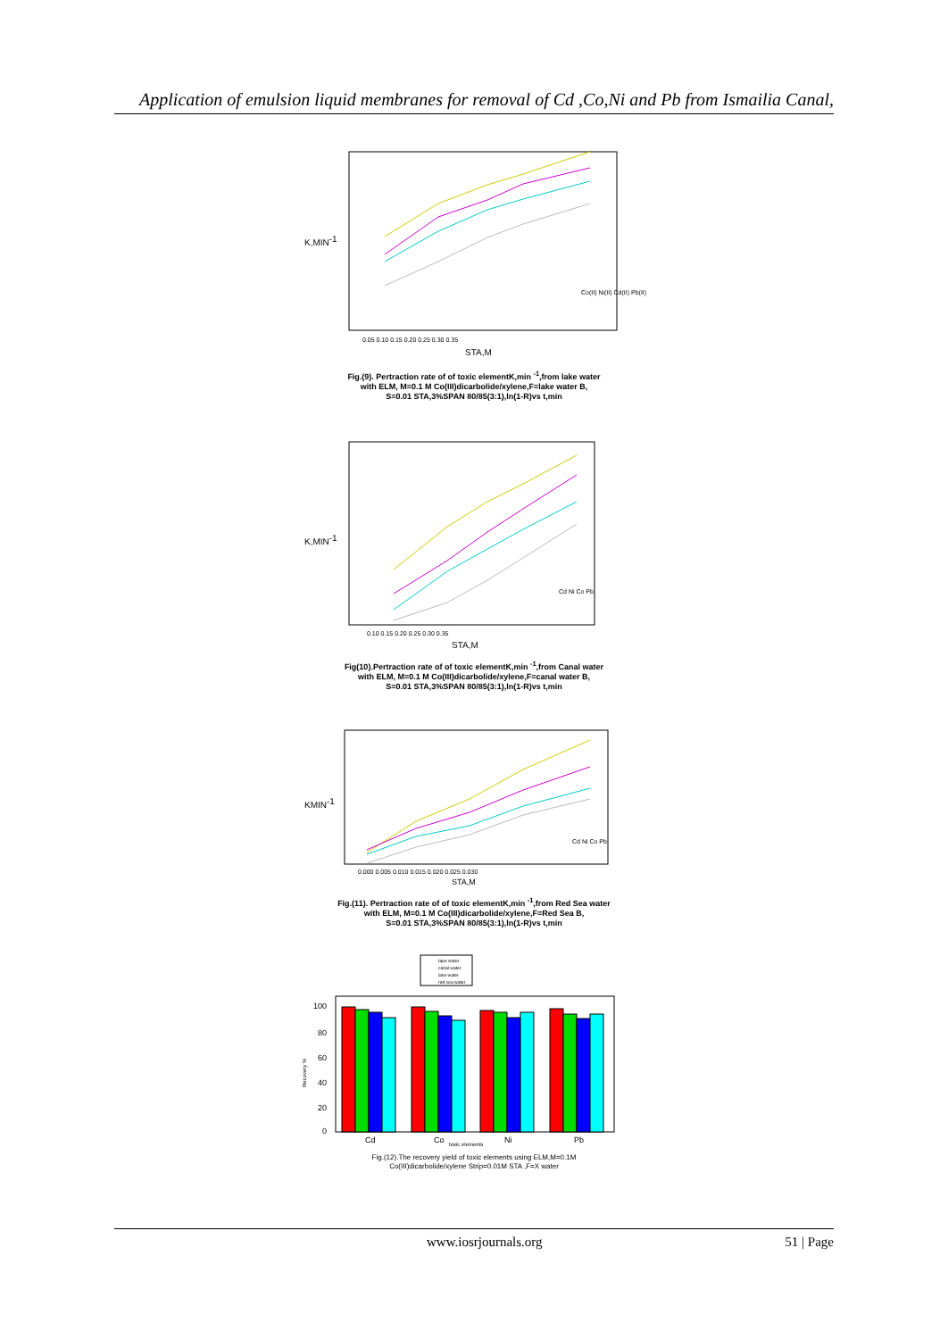Application of emulsion liquid membranes for removal of Cd ,Co,Ni and Pb from Ismailia Canal,
K,MIN-1
0.05 0.10 0.15 0.20 0.25 0.30 0.35
STA,M
Co(II) Ni(II) Cd(II) Pb(II)
Fig.(9). Pertraction rate of of toxic elementK,min <sup>-1</sup>,from lake water
with ELM, M=0.1 M Co(III)dicarbolide/xylene,F=lake water B,
S=0.01 STA,3%SPAN 80/85(3:1),ln(1-R)vs t,min
K,MIN-1
0.10 0.15 0.20 0.25 0.30 0.35
STA,M
Cd Ni Co Pb
Fig(10).Pertraction rate of of toxic elementK,min <sup>-1</sup>,from Canal water
with ELM, M=0.1 M Co(III)dicarbolide/xylene,F=canal water B,
S=0.01 STA,3%SPAN 80/85(3:1),ln(1-R)vs t,min
KMIN-1
0.000 0.005 0.010 0.015 0.020 0.025 0.030
STA,M
Cd Ni Co Pb
Fig.(11). Pertraction rate of of toxic elementK,min <sup>-1</sup>,from Red Sea water
with ELM, M=0.1 M Co(III)dicarbolide/xylene,F=Red Sea B,
S=0.01 STA,3%SPAN 80/85(3:1),ln(1-R)vs t,min
tape water
canal water
lake water
red sea water
100
80
60
40
20
0
Cd
Co
toxic elements
Ni
Pb
Recovery %
Fig.(12).The recovery yield of toxic elements using ELM,M=0.1M
Co(III)dicarbolide/xylene Strip=0.01M STA ,F=X water
www.iosrjournals.org 51 | Page